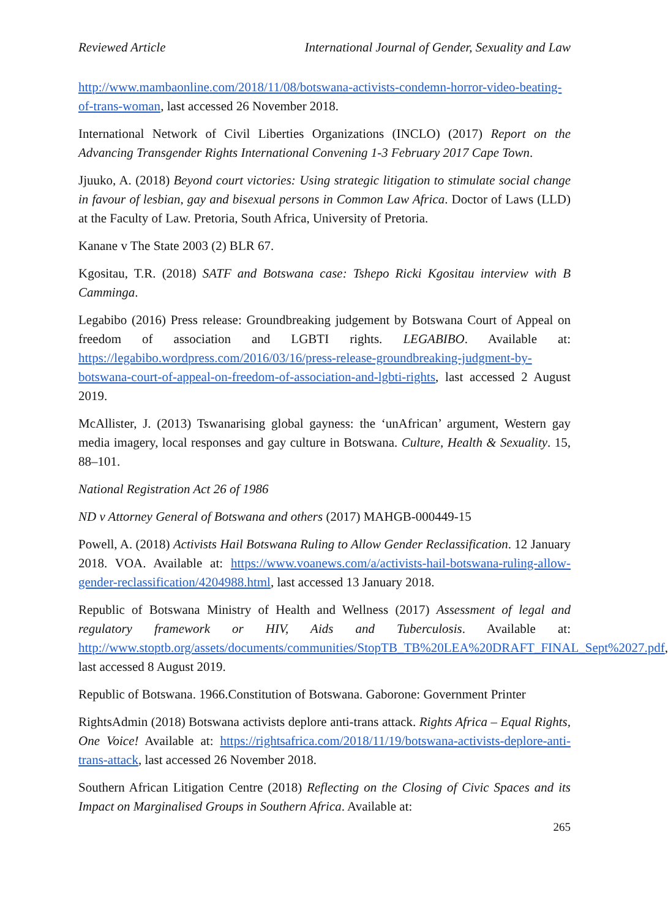Reviewed Article International Journal of Gender, Sexuality and Law
http://www.mambaonline.com/2018/11/08/botswana-activists-condemn-horror-video-beating-of-trans-woman, last accessed 26 November 2018.
International Network of Civil Liberties Organizations (INCLO) (2017) Report on the Advancing Transgender Rights International Convening 1-3 February 2017 Cape Town.
Jjuuko, A. (2018) Beyond court victories: Using strategic litigation to stimulate social change in favour of lesbian, gay and bisexual persons in Common Law Africa. Doctor of Laws (LLD) at the Faculty of Law. Pretoria, South Africa, University of Pretoria.
Kanane v The State 2003 (2) BLR 67.
Kgositau, T.R. (2018) SATF and Botswana case: Tshepo Ricki Kgositau interview with B Camminga.
Legabibo (2016) Press release: Groundbreaking judgement by Botswana Court of Appeal on freedom of association and LGBTI rights. LEGABIBO. Available at: https://legabibo.wordpress.com/2016/03/16/press-release-groundbreaking-judgment-by-botswana-court-of-appeal-on-freedom-of-association-and-lgbti-rights, last accessed 2 August 2019.
McAllister, J. (2013) Tswanarising global gayness: the ‘unAfrican’ argument, Western gay media imagery, local responses and gay culture in Botswana. Culture, Health & Sexuality. 15, 88–101.
National Registration Act 26 of 1986
ND v Attorney General of Botswana and others (2017) MAHGB-000449-15
Powell, A. (2018) Activists Hail Botswana Ruling to Allow Gender Reclassification. 12 January 2018. VOA. Available at: https://www.voanews.com/a/activists-hail-botswana-ruling-allow-gender-reclassification/4204988.html, last accessed 13 January 2018.
Republic of Botswana Ministry of Health and Wellness (2017) Assessment of legal and regulatory framework or HIV, Aids and Tuberculosis. Available at: http://www.stoptb.org/assets/documents/communities/StopTB_TB%20LEA%20DRAFT_FINAL_Sept%2027.pdf, last accessed 8 August 2019.
Republic of Botswana. 1966.Constitution of Botswana. Gaborone: Government Printer
RightsAdmin (2018) Botswana activists deplore anti-trans attack. Rights Africa – Equal Rights, One Voice! Available at: https://rightsafrica.com/2018/11/19/botswana-activists-deplore-anti-trans-attack, last accessed 26 November 2018.
Southern African Litigation Centre (2018) Reflecting on the Closing of Civic Spaces and its Impact on Marginalised Groups in Southern Africa. Available at:
265